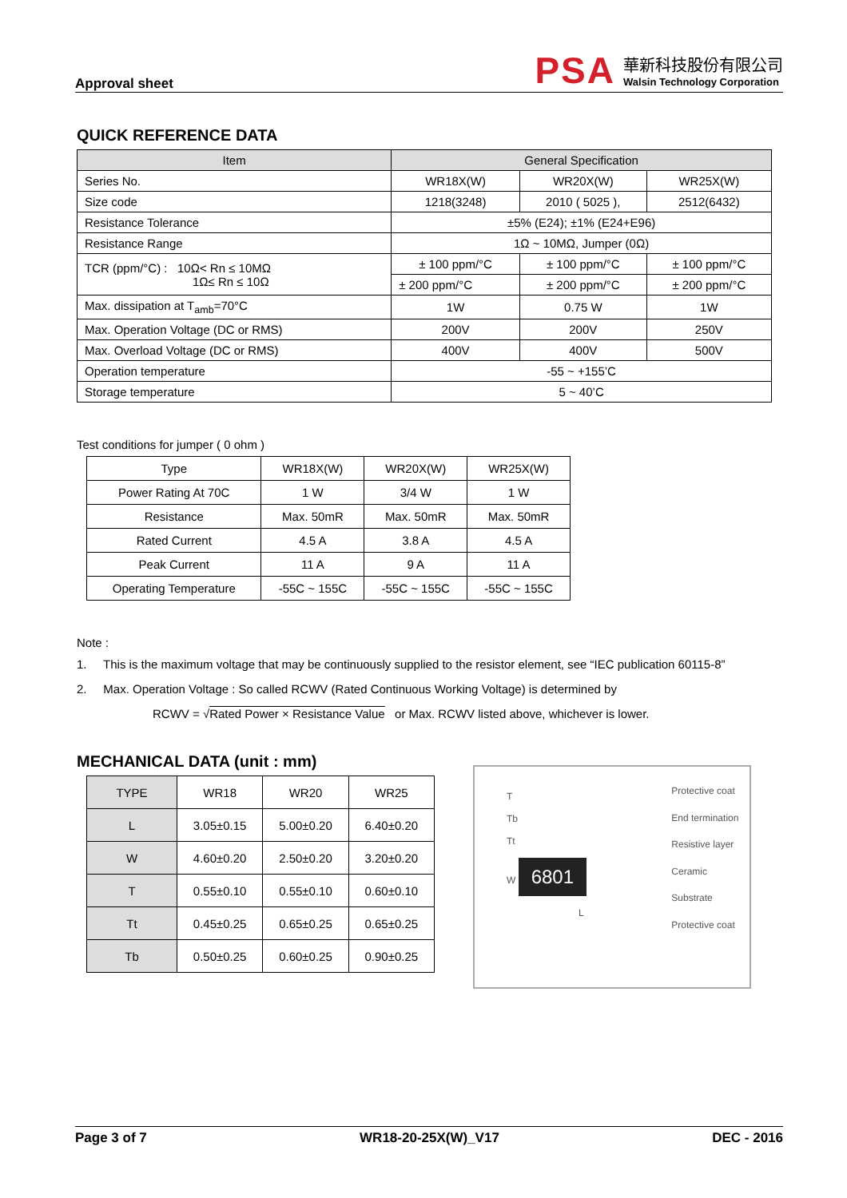Approval sheet
PSA
華新科技股份有限公司
Walsin Technology Corporation
QUICK REFERENCE DATA
| Item | General Specification | | |
| --- | --- | --- | --- |
| Series No. | WR18X(W) | WR20X(W) | WR25X(W) |
| Size code | 1218(3248) | 2010 ( 5025 ), | 2512(6432) |
| Resistance Tolerance | ±5% (E24); ±1% (E24+E96) | | |
| Resistance Range | 1Ω ~ 10MΩ, Jumper (0Ω) | | |
| TCR (ppm/°C) : 10Ω< Rn ≤ 10MΩ 1Ω≤ Rn ≤ 10Ω | ± 100 ppm/°C | ± 100 ppm/°C | ± 100 ppm/°C |
| | ± 200 ppm/°C | ± 200 ppm/°C | ± 200 ppm/°C |
| Max. dissipation at T<sub>amb</sub>=70°C | 1W | 0.75 W | 1W |
| Max. Operation Voltage (DC or RMS) | 200V | 200V | 250V |
| Max. Overload Voltage (DC or RMS) | 400V | 400V | 500V |
| Operation temperature | -55 ~ +155’C | | |
| Storage temperature | 5 ~ 40’C | | |
Test conditions for jumper ( 0 ohm )
| Type | WR18X(W) | WR20X(W) | WR25X(W) |
| --- | --- | --- | --- |
| Power Rating At 70C | 1 W | 3/4 W | 1 W |
| Resistance | Max. 50mR | Max. 50mR | Max. 50mR |
| Rated Current | 4.5 A | 3.8 A | 4.5 A |
| Peak Current | 11 A | 9 A | 11 A |
| Operating Temperature | -55C ~ 155C | -55C ~ 155C | -55C ~ 155C |
Note :
1. This is the maximum voltage that may be continuously supplied to the resistor element, see “IEC publication 60115-8”
2. Max. Operation Voltage : So called RCWV (Rated Continuous Working Voltage) is determined by
RCWV = √Rated Power × Resistance Value or Max. RCWV listed above, whichever is lower.
MECHANICAL DATA (unit : mm)
| TYPE | WR18 | WR20 | WR25 |
| L | 3.05±0.15 | 5.00±0.20 | 6.40±0.20 |
| W | 4.60±0.20 | 2.50±0.20 | 3.20±0.20 |
| T | 0.55±0.10 | 0.55±0.10 | 0.60±0.10 |
| Tt | 0.45±0.25 | 0.65±0.25 | 0.65±0.25 |
| Tb | 0.50±0.25 | 0.60±0.25 | 0.90±0.25 |
T
Tb
Tt
W 6801
L
Protective coat
End termination
Resistive layer
Ceramic Substrate
Protective coat
Page 3 of 7 WR18-20-25X(W)_V17 DEC - 2016